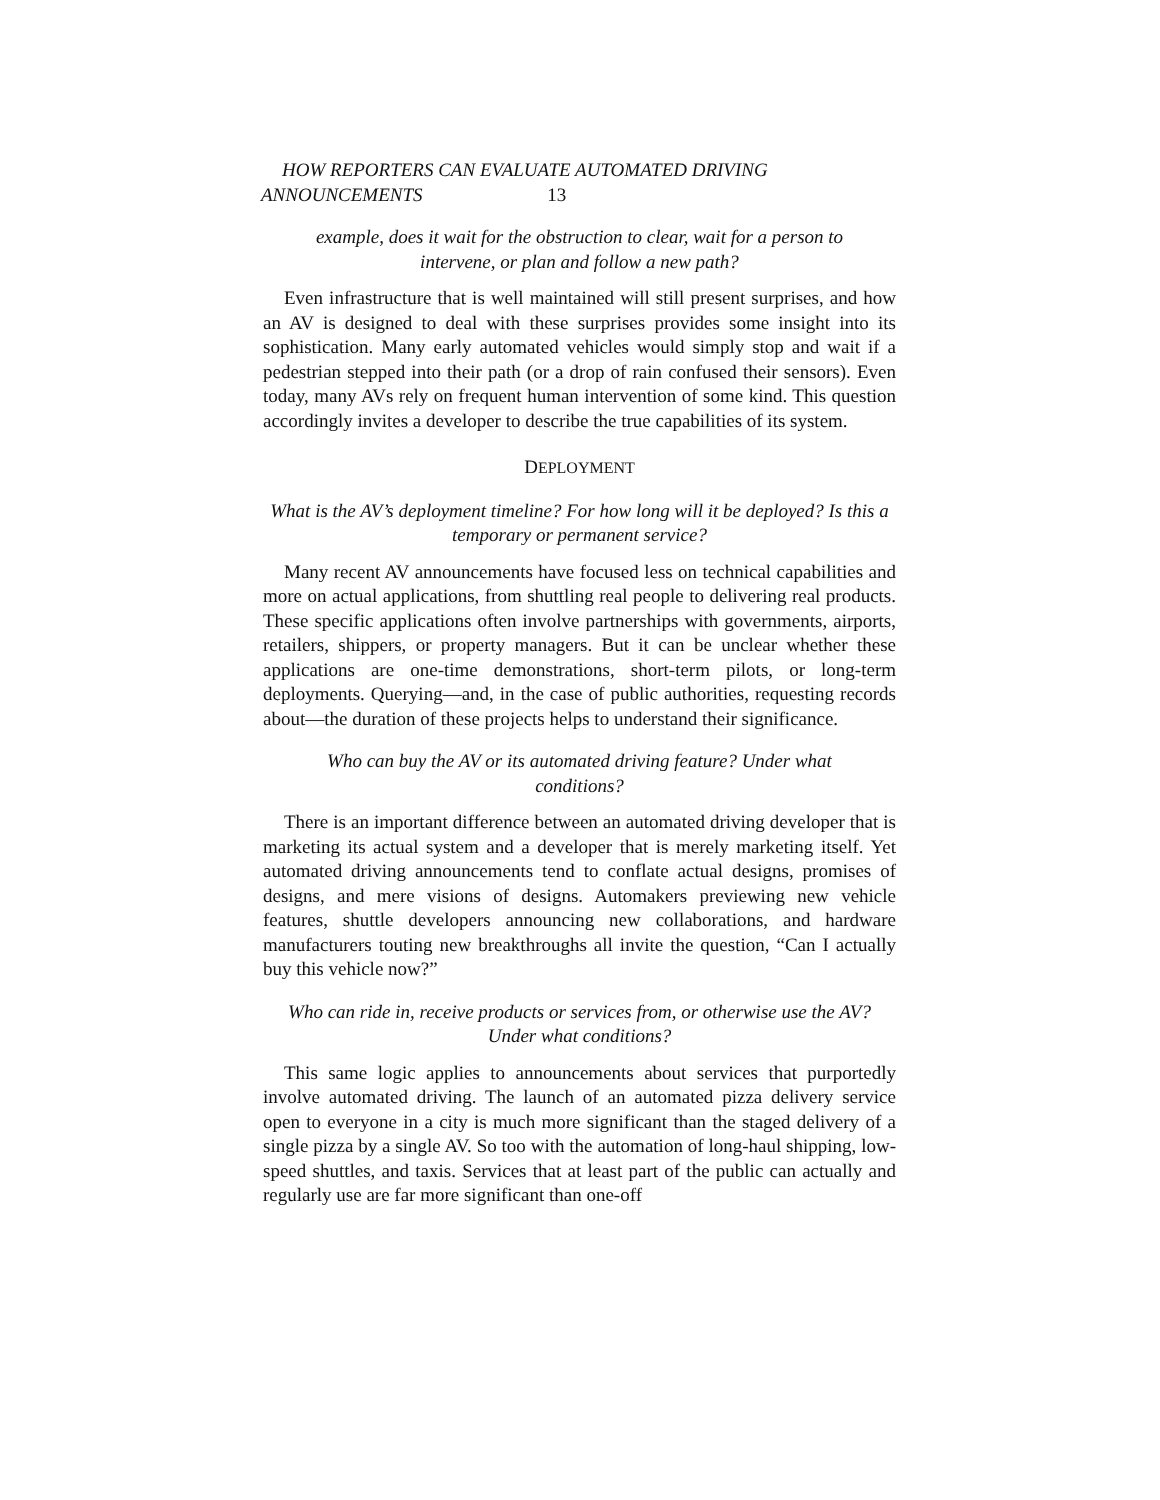HOW REPORTERS CAN EVALUATE AUTOMATED DRIVING
ANNOUNCEMENTS 13
example, does it wait for the obstruction to clear, wait for a person to intervene, or plan and follow a new path?
Even infrastructure that is well maintained will still present surprises, and how an AV is designed to deal with these surprises provides some insight into its sophistication. Many early automated vehicles would simply stop and wait if a pedestrian stepped into their path (or a drop of rain confused their sensors). Even today, many AVs rely on frequent human intervention of some kind. This question accordingly invites a developer to describe the true capabilities of its system.
DEPLOYMENT
What is the AV’s deployment timeline? For how long will it be deployed? Is this a temporary or permanent service?
Many recent AV announcements have focused less on technical capabilities and more on actual applications, from shuttling real people to delivering real products. These specific applications often involve partnerships with governments, airports, retailers, shippers, or property managers. But it can be unclear whether these applications are one-time demonstrations, short-term pilots, or long-term deployments. Querying—and, in the case of public authorities, requesting records about—the duration of these projects helps to understand their significance.
Who can buy the AV or its automated driving feature? Under what conditions?
There is an important difference between an automated driving developer that is marketing its actual system and a developer that is merely marketing itself. Yet automated driving announcements tend to conflate actual designs, promises of designs, and mere visions of designs. Automakers previewing new vehicle features, shuttle developers announcing new collaborations, and hardware manufacturers touting new breakthroughs all invite the question, “Can I actually buy this vehicle now?”
Who can ride in, receive products or services from, or otherwise use the AV? Under what conditions?
This same logic applies to announcements about services that purportedly involve automated driving. The launch of an automated pizza delivery service open to everyone in a city is much more significant than the staged delivery of a single pizza by a single AV. So too with the automation of long-haul shipping, low-speed shuttles, and taxis. Services that at least part of the public can actually and regularly use are far more significant than one-off